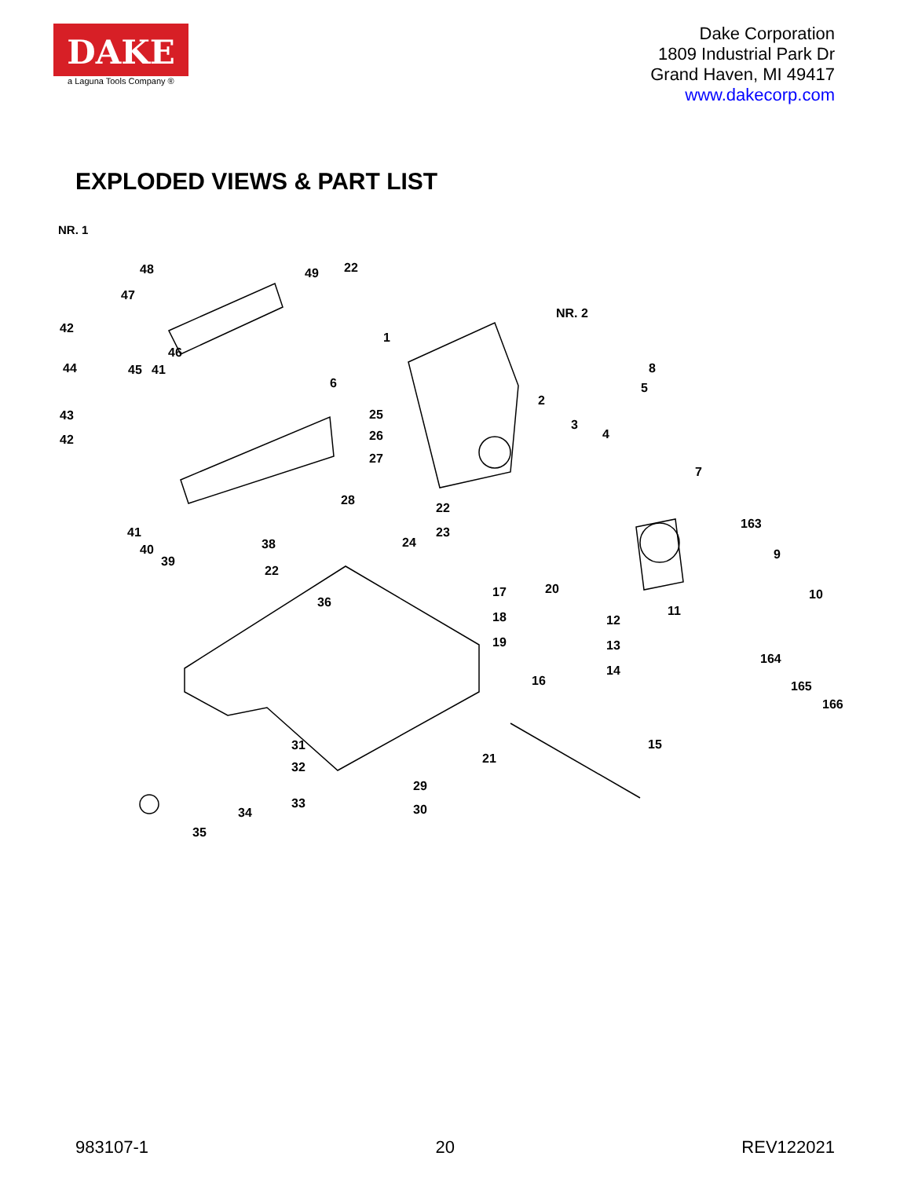DAKE
a Laguna Tools Company ®
Dake Corporation
1809 Industrial Park Dr
Grand Haven, MI 49417
www.dakecorp.com
EXPLODED VIEWS & PART LIST
NR. 1
48
49
22
47
42
46
44
45
41
1
NR. 2
6
8
5
43
25
2
42
26
3
4
27
7
28
22
163
41
23
40
38
24
9
39
22
17
20
10
36
11
18
12
19
13
164
14
16
165
166
31
15
21
32
29
33
30
34
35
983107-1 20 REV122021